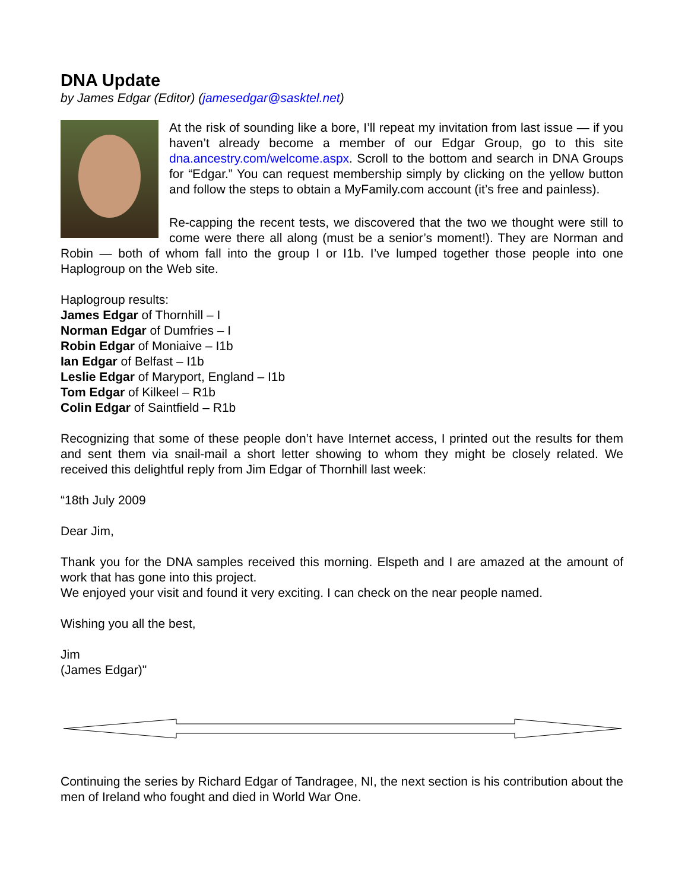DNA Update
by James Edgar (Editor) (jamesedgar@sasktel.net)
At the risk of sounding like a bore, I’ll repeat my invitation from last issue — if you haven’t already become a member of our Edgar Group, go to this site dna.ancestry.com/welcome.aspx. Scroll to the bottom and search in DNA Groups for “Edgar.” You can request membership simply by clicking on the yellow button and follow the steps to obtain a MyFamily.com account (it’s free and painless).
Re-capping the recent tests, we discovered that the two we thought were still to come were there all along (must be a senior’s moment!). They are Norman and Robin — both of whom fall into the group I or I1b. I’ve lumped together those people into one Haplogroup on the Web site.
Haplogroup results:
James Edgar of Thornhill – I
Norman Edgar of Dumfries – I
Robin Edgar of Moniaive – I1b
Ian Edgar of Belfast – I1b
Leslie Edgar of Maryport, England – I1b
Tom Edgar of Kilkeel – R1b
Colin Edgar of Saintfield – R1b
Recognizing that some of these people don’t have Internet access, I printed out the results for them and sent them via snail-mail a short letter showing to whom they might be closely related. We received this delightful reply from Jim Edgar of Thornhill last week:
“18th July 2009
Dear Jim,
Thank you for the DNA samples received this morning. Elspeth and I are amazed at the amount of work that has gone into this project.
We enjoyed your visit and found it very exciting. I can check on the near people named.
Wishing you all the best,
Jim
(James Edgar)"
Continuing the series by Richard Edgar of Tandragee, NI, the next section is his contribution about the men of Ireland who fought and died in World War One.